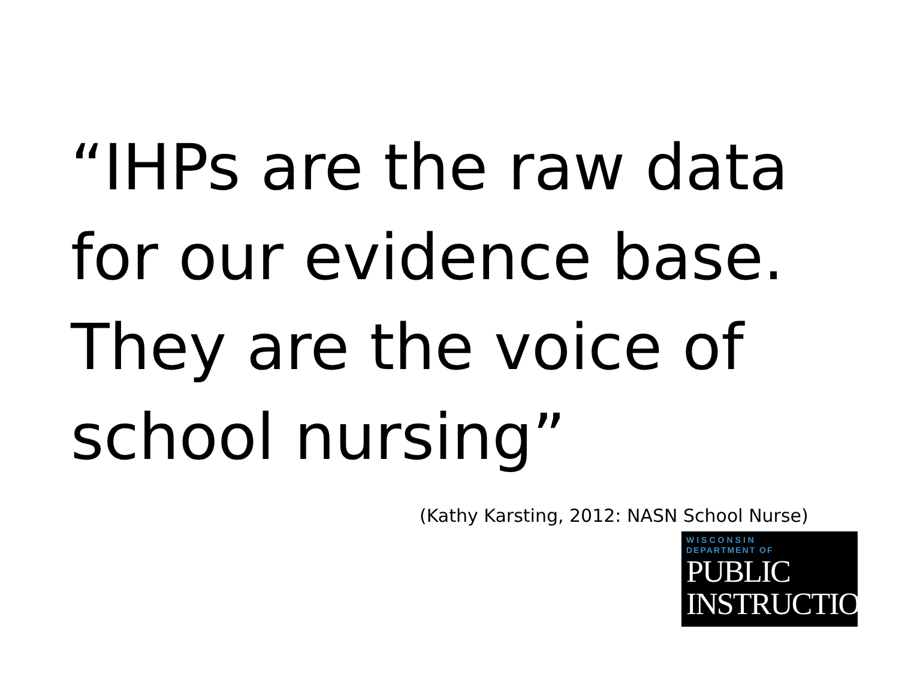“IHPs are the raw data for our evidence base. They are the voice of school nursing”
(Kathy Karsting, 2012: NASN School Nurse)
WISCONSIN
DEPARTMENT OF
PUBLIC
INSTRUCTION